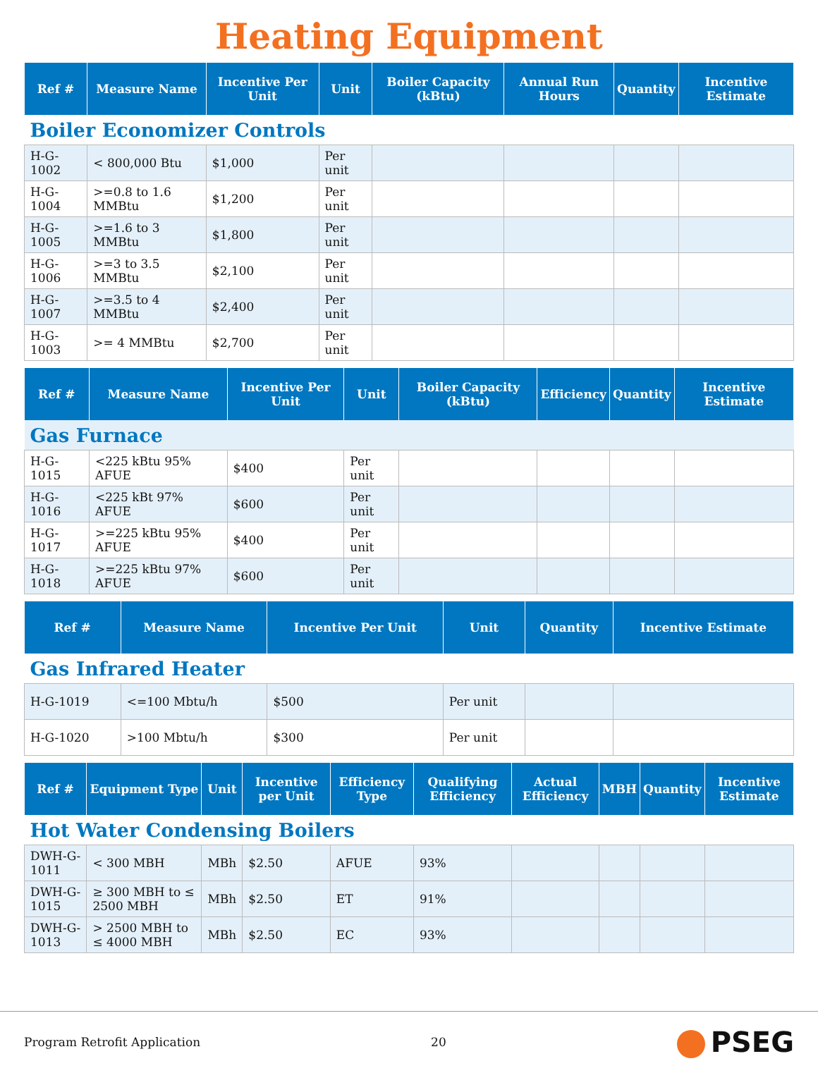Heating Equipment
| Ref # | Measure Name | Incentive Per Unit | Unit | Boiler Capacity (kBtu) | Annual Run Hours | Quantity | Incentive Estimate |
| --- | --- | --- | --- | --- | --- | --- | --- |
| Boiler Economizer Controls | | | | | | | |
| H-G-1002 | < 800,000 Btu | $1,000 | Per unit | | | | |
| H-G-1004 | >=0.8 to 1.6 MMBtu | $1,200 | Per unit | | | | |
| H-G-1005 | >=1.6 to 3 MMBtu | $1,800 | Per unit | | | | |
| H-G-1006 | >=3 to 3.5 MMBtu | $2,100 | Per unit | | | | |
| H-G-1007 | >=3.5 to 4 MMBtu | $2,400 | Per unit | | | | |
| H-G-1003 | >= 4 MMBtu | $2,700 | Per unit | | | | |
| Ref # | Measure Name | Incentive Per Unit | Unit | Boiler Capacity (kBtu) | Efficiency | Quantity | Incentive Estimate |
| --- | --- | --- | --- | --- | --- | --- | --- |
| Gas Furnace | | | | | | | |
| H-G-1015 | <225 kBtu 95% AFUE | $400 | Per unit | | | | |
| H-G-1016 | <225 kBt 97% AFUE | $600 | Per unit | | | | |
| H-G-1017 | >=225 kBtu 95% AFUE | $400 | Per unit | | | | |
| H-G-1018 | >=225 kBtu 97% AFUE | $600 | Per unit | | | | |
| Ref # | Measure Name | Incentive Per Unit | Unit | Quantity | Incentive Estimate |
| --- | --- | --- | --- | --- | --- |
| Gas Infrared Heater | | | | | |
| H-G-1019 | <=100 Mbtu/h | $500 | Per unit | | |
| H-G-1020 | >100 Mbtu/h | $300 | Per unit | | |
| Ref # | Equipment Type | Unit | Incentive per Unit | Efficiency Type | Qualifying Efficiency | Actual Efficiency | MBH | Quantity | Incentive Estimate |
| --- | --- | --- | --- | --- | --- | --- | --- | --- | --- |
| Hot Water Condensing Boilers | | | | | | | | | |
| DWH-G-1011 | < 300 MBH | MBh | $2.50 | AFUE | 93% | | | | |
| DWH-G-1015 | ≥ 300 MBH to ≤ 2500 MBH | MBh | $2.50 | ET | 91% | | | | |
| DWH-G-1013 | > 2500 MBH to ≤ 4000 MBH | MBh | $2.50 | EC | 93% | | | | |
Program Retrofit Application 20 PSEG